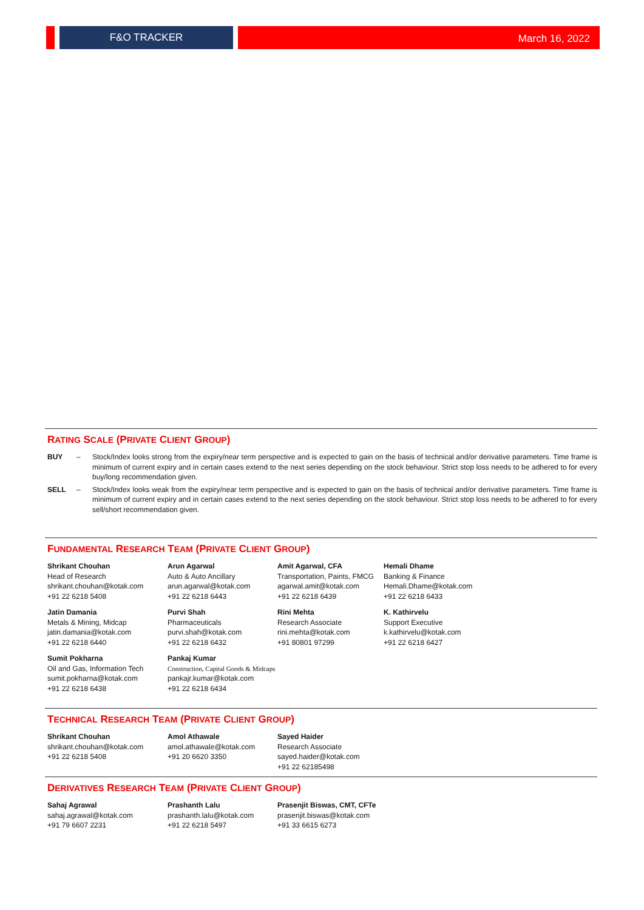F&O TRACKER
March 16, 2022
RATING SCALE (PRIVATE CLIENT GROUP)
BUY – Stock/Index looks strong from the expiry/near term perspective and is expected to gain on the basis of technical and/or derivative parameters. Time frame is minimum of current expiry and in certain cases extend to the next series depending on the stock behaviour. Strict stop loss needs to be adhered to for every buy/long recommendation given.
SELL – Stock/Index looks weak from the expiry/near term perspective and is expected to gain on the basis of technical and/or derivative parameters. Time frame is minimum of current expiry and in certain cases extend to the next series depending on the stock behaviour. Strict stop loss needs to be adhered to for every sell/short recommendation given.
FUNDAMENTAL RESEARCH TEAM (PRIVATE CLIENT GROUP)
Shrikant Chouhan
Head of Research
shrikant.chouhan@kotak.com
+91 22 6218 5408
Arun Agarwal
Auto & Auto Ancillary
arun.agarwal@kotak.com
+91 22 6218 6443
Amit Agarwal, CFA
Transportation, Paints, FMCG
agarwal.amit@kotak.com
+91 22 6218 6439
Hemali Dhame
Banking & Finance
Hemali.Dhame@kotak.com
+91 22 6218 6433
Jatin Damania
Metals & Mining, Midcap
jatin.damania@kotak.com
+91 22 6218 6440
Purvi Shah
Pharmaceuticals
purvi.shah@kotak.com
+91 22 6218 6432
Rini Mehta
Research Associate
rini.mehta@kotak.com
+91 80801 97299
K. Kathirvelu
Support Executive
k.kathirvelu@kotak.com
+91 22 6218 6427
Sumit Pokharna
Oil and Gas, Information Tech
sumit.pokharna@kotak.com
+91 22 6218 6438
Pankaj Kumar
Construction, Capital Goods & Midcaps
pankajr.kumar@kotak.com
+91 22 6218 6434
TECHNICAL RESEARCH TEAM (PRIVATE CLIENT GROUP)
Shrikant Chouhan
shrikant.chouhan@kotak.com
+91 22 6218 5408
Amol Athawale
amol.athawale@kotak.com
+91 20 6620 3350
Sayed Haider
Research Associate
sayed.haider@kotak.com
+91 22 62185498
DERIVATIVES RESEARCH TEAM (PRIVATE CLIENT GROUP)
Sahaj Agrawal
sahaj.agrawal@kotak.com
+91 79 6607 2231
Prashanth Lalu
prashanth.lalu@kotak.com
+91 22 6218 5497
Prasenjit Biswas, CMT, CFTe
prasenjit.biswas@kotak.com
+91 33 6615 6273